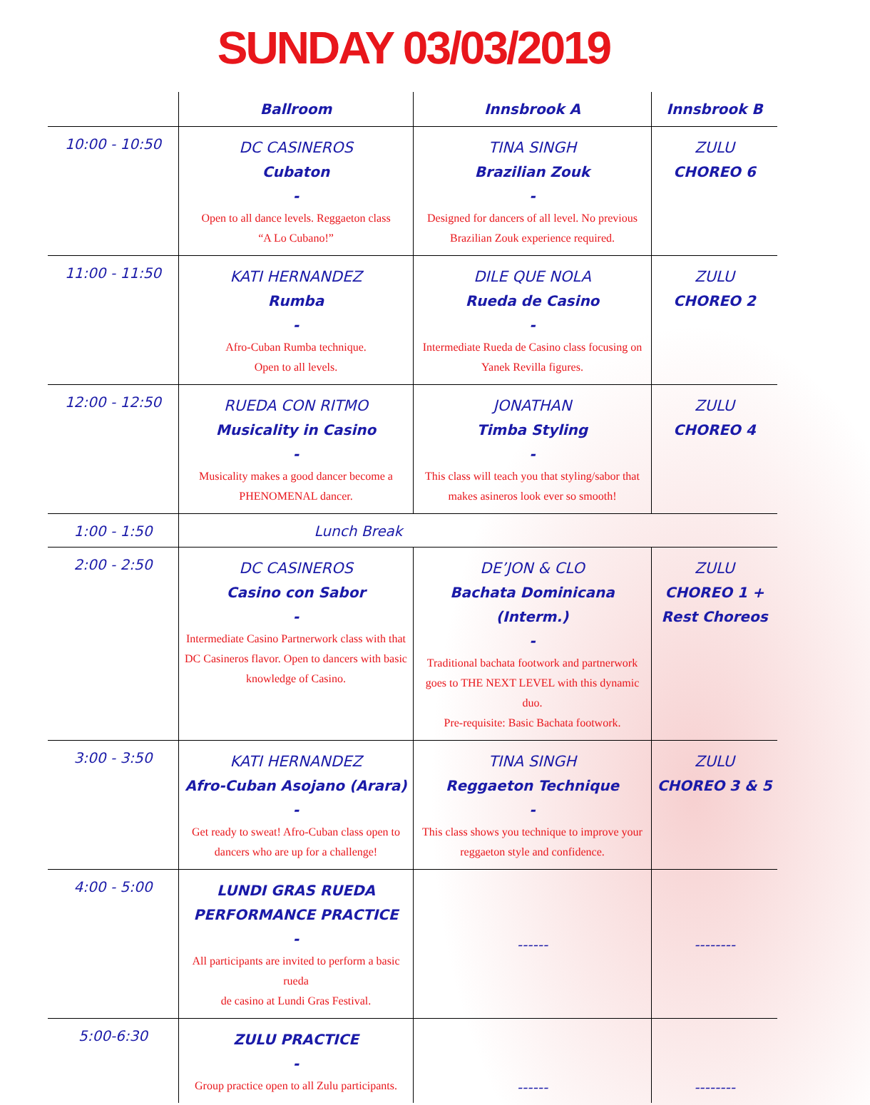SUNDAY 03/03/2019
| | Ballroom | Innsbrook A | Innsbrook B |
| --- | --- | --- | --- |
| 10:00 - 10:50 | DC CASINEROS Cubaton - Open to all dance levels. Reggaeton class “A Lo Cubano!” | TINA SINGH Brazilian Zouk - Designed for dancers of all level. No previous Brazilian Zouk experience required. | ZULU CHOREO 6 |
| 11:00 - 11:50 | KATI HERNANDEZ Rumba - Afro-Cuban Rumba technique. Open to all levels. | DILE QUE NOLA Rueda de Casino - Intermediate Rueda de Casino class focusing on Yanek Revilla figures. | ZULU CHOREO 2 |
| 12:00 - 12:50 | RUEDA CON RITMO Musicality in Casino - Musicality makes a good dancer become a PHENOMENAL dancer. | JONATHAN Timba Styling - This class will teach you that styling/sabor that makes asineros look ever so smooth! | ZULU CHOREO 4 |
| 1:00 - 1:50 | Lunch Break | | |
| 2:00 - 2:50 | DC CASINEROS Casino con Sabor - Intermediate Casino Partnerwork class with that DC Casineros flavor. Open to dancers with basic knowledge of Casino. | DE’JON & CLO Bachata Dominicana (Interm.) - Traditional bachata footwork and partnerwork goes to THE NEXT LEVEL with this dynamic duo. Pre-requisite: Basic Bachata footwork. | ZULU CHOREO 1 + Rest Choreos |
| 3:00 - 3:50 | KATI HERNANDEZ Afro-Cuban Asojano (Arara) - Get ready to sweat! Afro-Cuban class open to dancers who are up for a challenge! | TINA SINGH Reggaeton Technique - This class shows you technique to improve your reggaeton style and confidence. | ZULU CHOREO 3 & 5 |
| 4:00 - 5:00 | LUNDI GRAS RUEDA PERFORMANCE PRACTICE - All participants are invited to perform a basic rueda de casino at Lundi Gras Festival. | ------ | -------- |
| 5:00-6:30 | ZULU PRACTICE - Group practice open to all Zulu participants. | ------ | -------- |